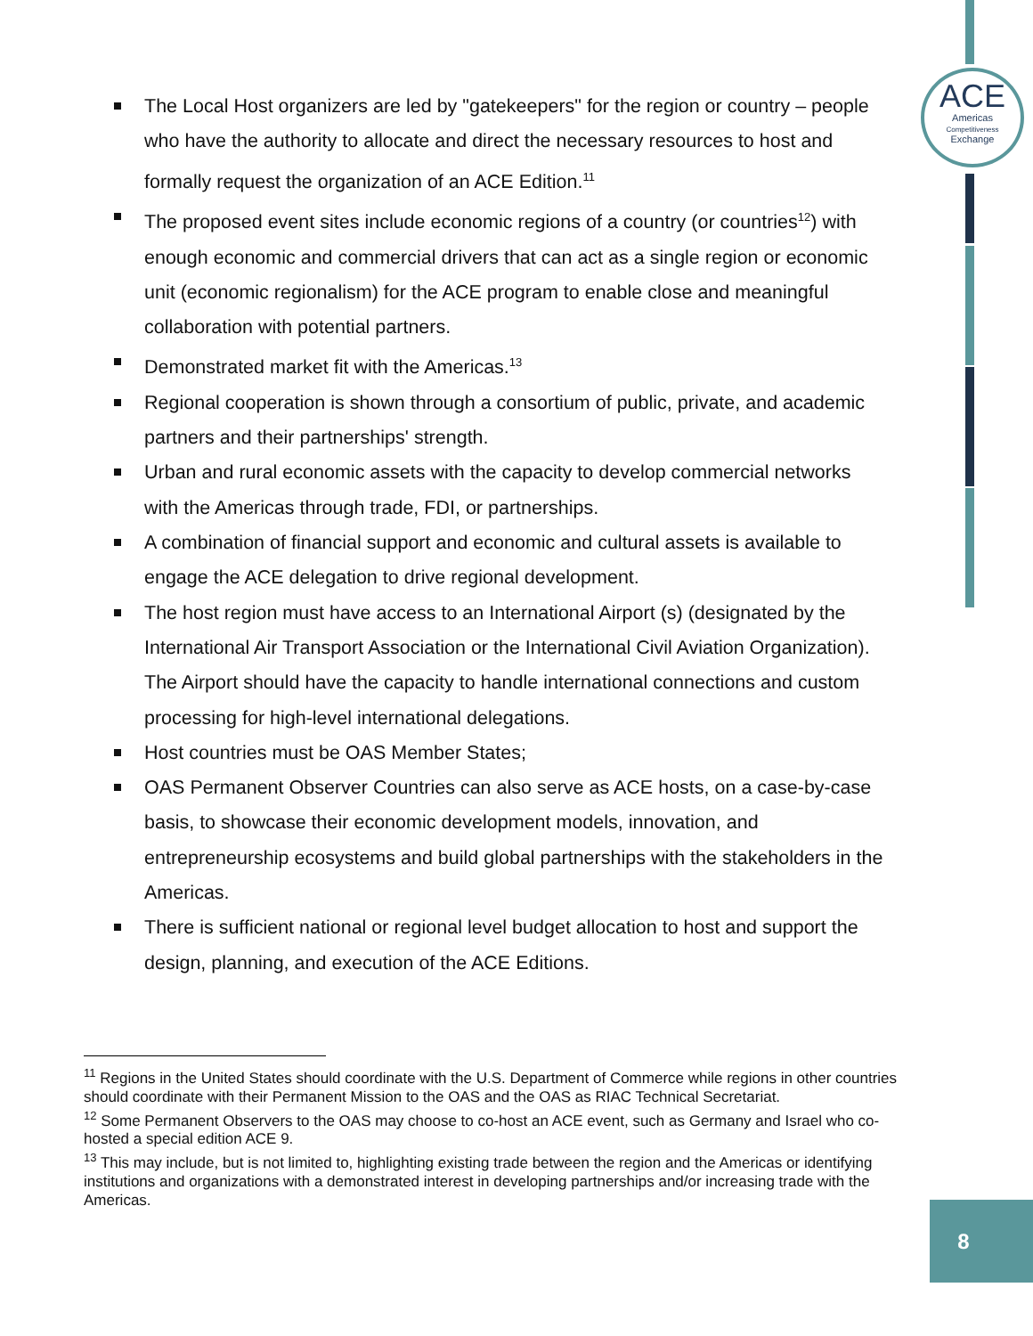ACE
Americas
Competitiveness
Exchange
The Local Host organizers are led by "gatekeepers" for the region or country – people who have the authority to allocate and direct the necessary resources to host and formally request the organization of an ACE Edition.<sup>11</sup>
The proposed event sites include economic regions of a country (or countries<sup>12</sup>) with enough economic and commercial drivers that can act as a single region or economic unit (economic regionalism) for the ACE program to enable close and meaningful collaboration with potential partners.
Demonstrated market fit with the Americas.<sup>13</sup>
Regional cooperation is shown through a consortium of public, private, and academic partners and their partnerships' strength.
Urban and rural economic assets with the capacity to develop commercial networks with the Americas through trade, FDI, or partnerships.
A combination of financial support and economic and cultural assets is available to engage the ACE delegation to drive regional development.
The host region must have access to an International Airport (s) (designated by the International Air Transport Association or the International Civil Aviation Organization). The Airport should have the capacity to handle international connections and custom processing for high-level international delegations.
Host countries must be OAS Member States;
OAS Permanent Observer Countries can also serve as ACE hosts, on a case-by-case basis, to showcase their economic development models, innovation, and entrepreneurship ecosystems and build global partnerships with the stakeholders in the Americas.
There is sufficient national or regional level budget allocation to host and support the design, planning, and execution of the ACE Editions.
<sup>11</sup> Regions in the United States should coordinate with the U.S. Department of Commerce while regions in other countries should coordinate with their Permanent Mission to the OAS and the OAS as RIAC Technical Secretariat.
<sup>12</sup> Some Permanent Observers to the OAS may choose to co-host an ACE event, such as Germany and Israel who co-hosted a special edition ACE 9.
<sup>13</sup> This may include, but is not limited to, highlighting existing trade between the region and the Americas or identifying institutions and organizations with a demonstrated interest in developing partnerships and/or increasing trade with the Americas.
8